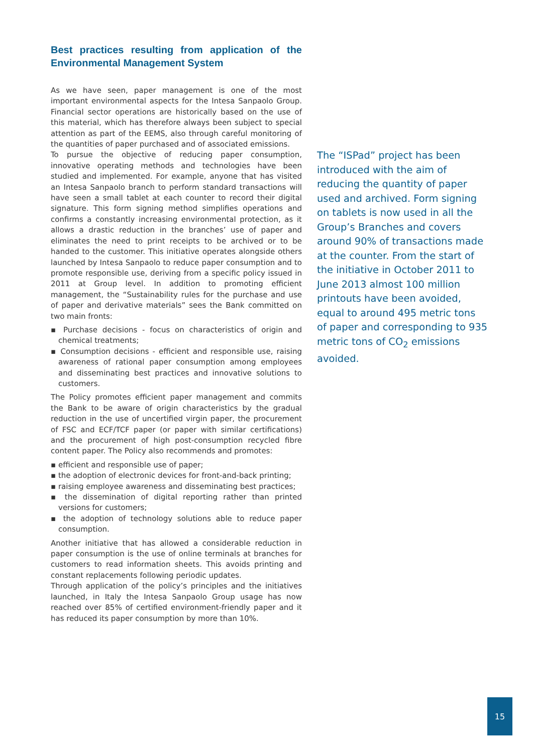Best practices resulting from application of the Environmental Management System
As we have seen, paper management is one of the most important environmental aspects for the Intesa Sanpaolo Group. Financial sector operations are historically based on the use of this material, which has therefore always been subject to special attention as part of the EEMS, also through careful monitoring of the quantities of paper purchased and of associated emissions.
To pursue the objective of reducing paper consumption, innovative operating methods and technologies have been studied and implemented. For example, anyone that has visited an Intesa Sanpaolo branch to perform standard transactions will have seen a small tablet at each counter to record their digital signature. This form signing method simplifies operations and confirms a constantly increasing environmental protection, as it allows a drastic reduction in the branches’ use of paper and eliminates the need to print receipts to be archived or to be handed to the customer. This initiative operates alongside others launched by Intesa Sanpaolo to reduce paper consumption and to promote responsible use, deriving from a specific policy issued in 2011 at Group level. In addition to promoting efficient management, the “Sustainability rules for the purchase and use of paper and derivative materials” sees the Bank committed on two main fronts:
▪ Purchase decisions - focus on characteristics of origin and chemical treatments;
▪ Consumption decisions - efficient and responsible use, raising awareness of rational paper consumption among employees and disseminating best practices and innovative solutions to customers.
The Policy promotes efficient paper management and commits the Bank to be aware of origin characteristics by the gradual reduction in the use of uncertified virgin paper, the procurement of FSC and ECF/TCF paper (or paper with similar certifications) and the procurement of high post-consumption recycled fibre content paper. The Policy also recommends and promotes:
▪ efficient and responsible use of paper;
▪ the adoption of electronic devices for front-and-back printing;
▪ raising employee awareness and disseminating best practices;
▪ the dissemination of digital reporting rather than printed versions for customers;
▪ the adoption of technology solutions able to reduce paper consumption.
Another initiative that has allowed a considerable reduction in paper consumption is the use of online terminals at branches for customers to read information sheets. This avoids printing and constant replacements following periodic updates.
Through application of the policy’s principles and the initiatives launched, in Italy the Intesa Sanpaolo Group usage has now reached over 85% of certified environment-friendly paper and it has reduced its paper consumption by more than 10%.
The “ISPad” project has been introduced with the aim of reducing the quantity of paper used and archived. Form signing on tablets is now used in all the Group’s Branches and covers around 90% of transactions made at the counter. From the start of the initiative in October 2011 to June 2013 almost 100 million printouts have been avoided, equal to around 495 metric tons of paper and corresponding to 935 metric tons of CO<sub>2</sub> emissions avoided.
15